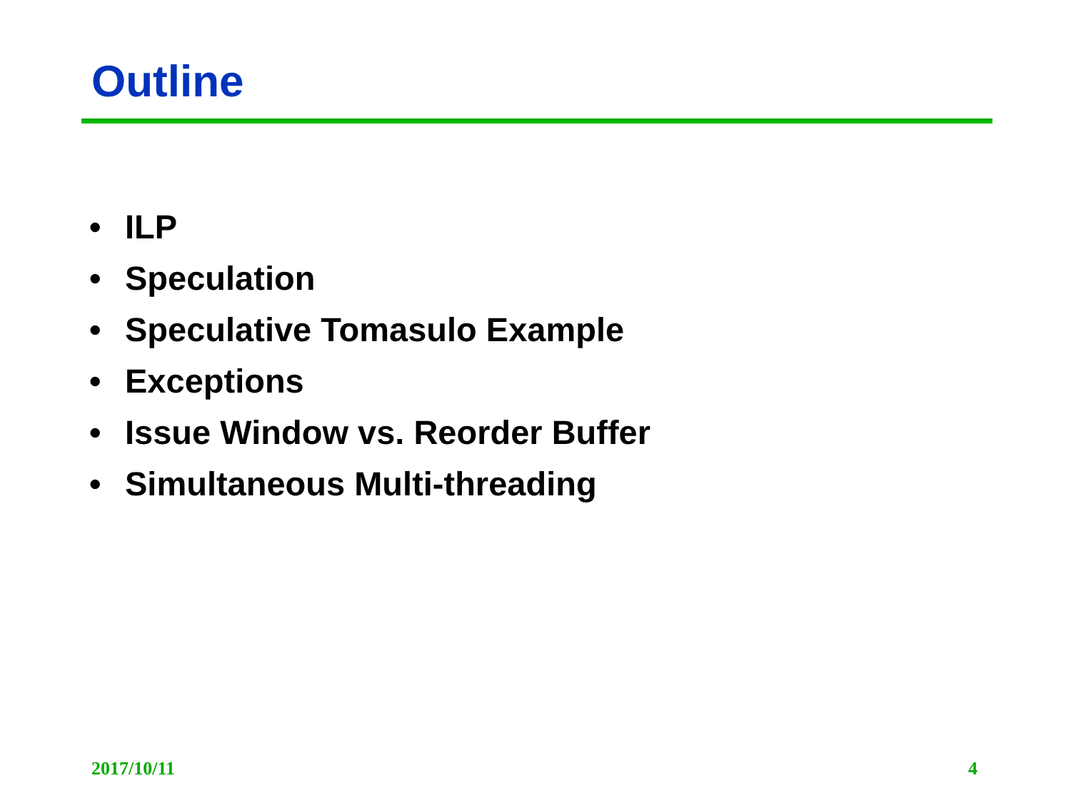Outline
• ILP
• Speculation
• Speculative Tomasulo Example
• Exceptions
• Issue Window vs. Reorder Buffer
• Simultaneous Multi-threading
2017/10/11 4